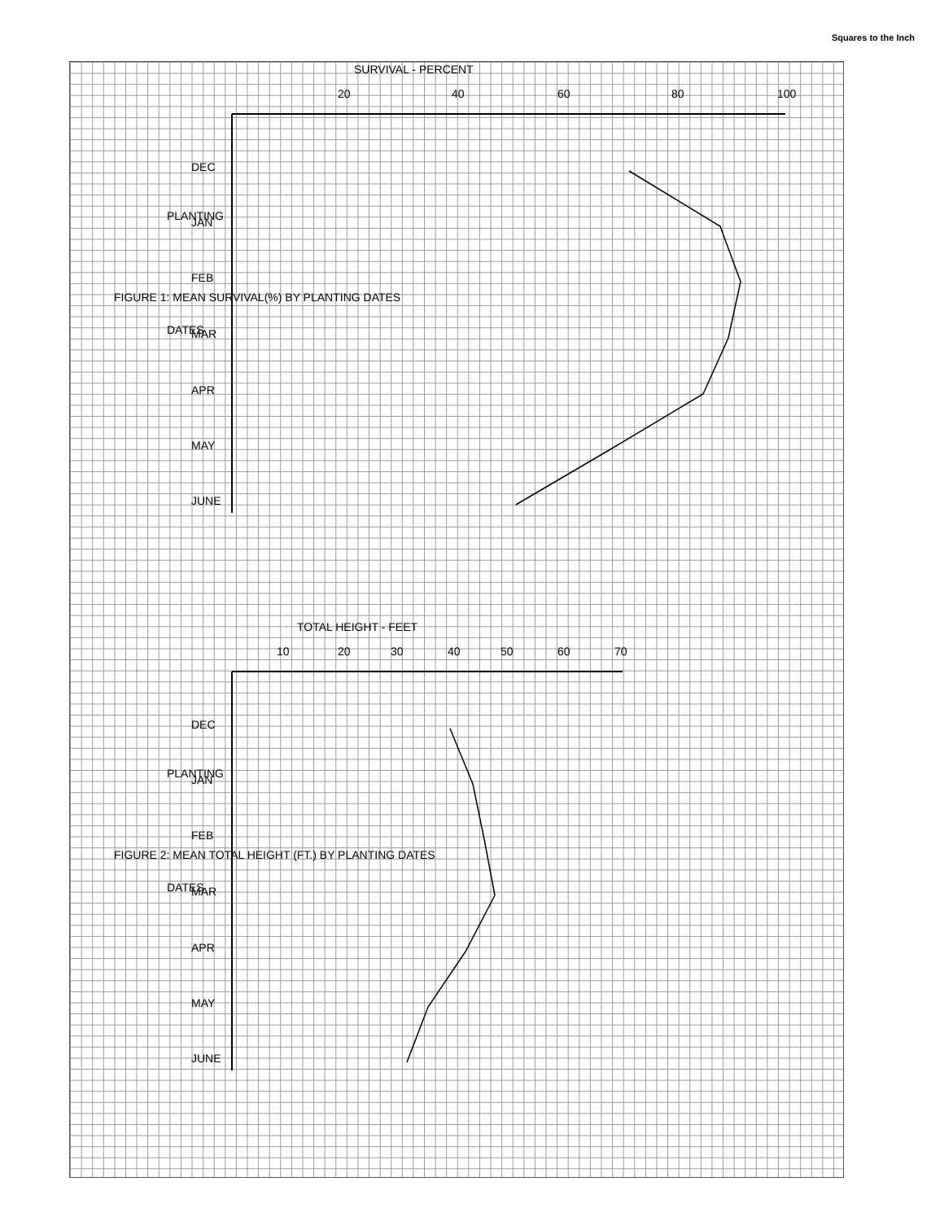Squares to the Inch
SURVIVAL - PERCENT
20
40
60
80
100
DEC
JAN
FEB
MAR
APR
MAY
JUNE
PLANTING
DATES
FIGURE 1: MEAN SURVIVAL(%) BY PLANTING DATES
TOTAL HEIGHT - FEET
10
20
30
40
50
60
70
DEC
JAN
FEB
MAR
APR
MAY
JUNE
PLANTING
DATES
FIGURE 2: MEAN TOTAL HEIGHT (FT.) BY PLANTING DATES